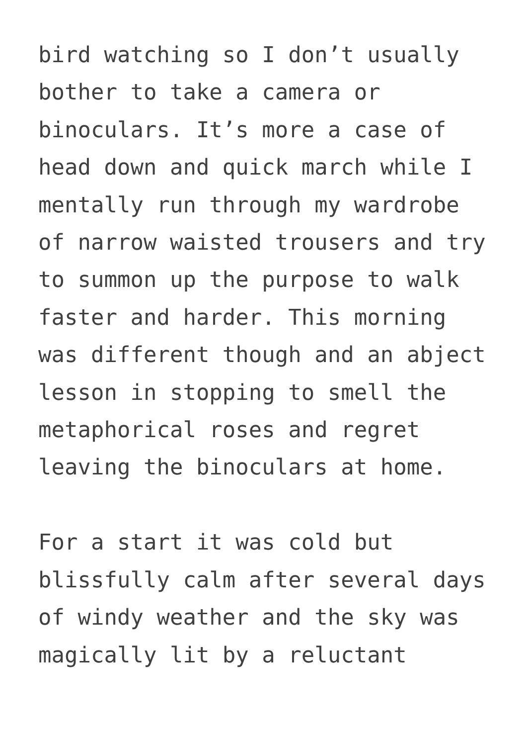bird watching so I don’t usually bother to take a camera or binoculars. It’s more a case of head down and quick march while I mentally run through my wardrobe of narrow waisted trousers and try to summon up the purpose to walk faster and harder. This morning was different though and an abject lesson in stopping to smell the metaphorical roses and regret leaving the binoculars at home. For a start it was cold but blissfully calm after several days of windy weather and the sky was magically lit by a reluctant